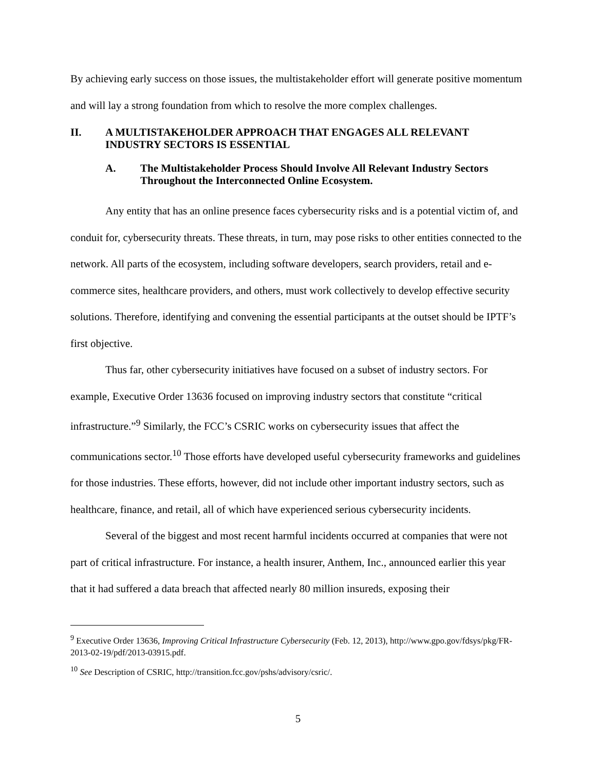By achieving early success on those issues, the multistakeholder effort will generate positive momentum and will lay a strong foundation from which to resolve the more complex challenges.
II. A MULTISTAKEHOLDER APPROACH THAT ENGAGES ALL RELEVANT INDUSTRY SECTORS IS ESSENTIAL
A. The Multistakeholder Process Should Involve All Relevant Industry Sectors Throughout the Interconnected Online Ecosystem.
Any entity that has an online presence faces cybersecurity risks and is a potential victim of, and conduit for, cybersecurity threats. These threats, in turn, may pose risks to other entities connected to the network. All parts of the ecosystem, including software developers, search providers, retail and e-commerce sites, healthcare providers, and others, must work collectively to develop effective security solutions. Therefore, identifying and convening the essential participants at the outset should be IPTF’s first objective.
Thus far, other cybersecurity initiatives have focused on a subset of industry sectors. For example, Executive Order 13636 focused on improving industry sectors that constitute “critical infrastructure.”<sup>9</sup> Similarly, the FCC’s CSRIC works on cybersecurity issues that affect the communications sector.<sup>10</sup> Those efforts have developed useful cybersecurity frameworks and guidelines for those industries. These efforts, however, did not include other important industry sectors, such as healthcare, finance, and retail, all of which have experienced serious cybersecurity incidents.
Several of the biggest and most recent harmful incidents occurred at companies that were not part of critical infrastructure. For instance, a health insurer, Anthem, Inc., announced earlier this year that it had suffered a data breach that affected nearly 80 million insureds, exposing their
<sup>9</sup> Executive Order 13636, Improving Critical Infrastructure Cybersecurity (Feb. 12, 2013), http://www.gpo.gov/fdsys/pkg/FR-2013-02-19/pdf/2013-03915.pdf.
<sup>10</sup> See Description of CSRIC, http://transition.fcc.gov/pshs/advisory/csric/.
5